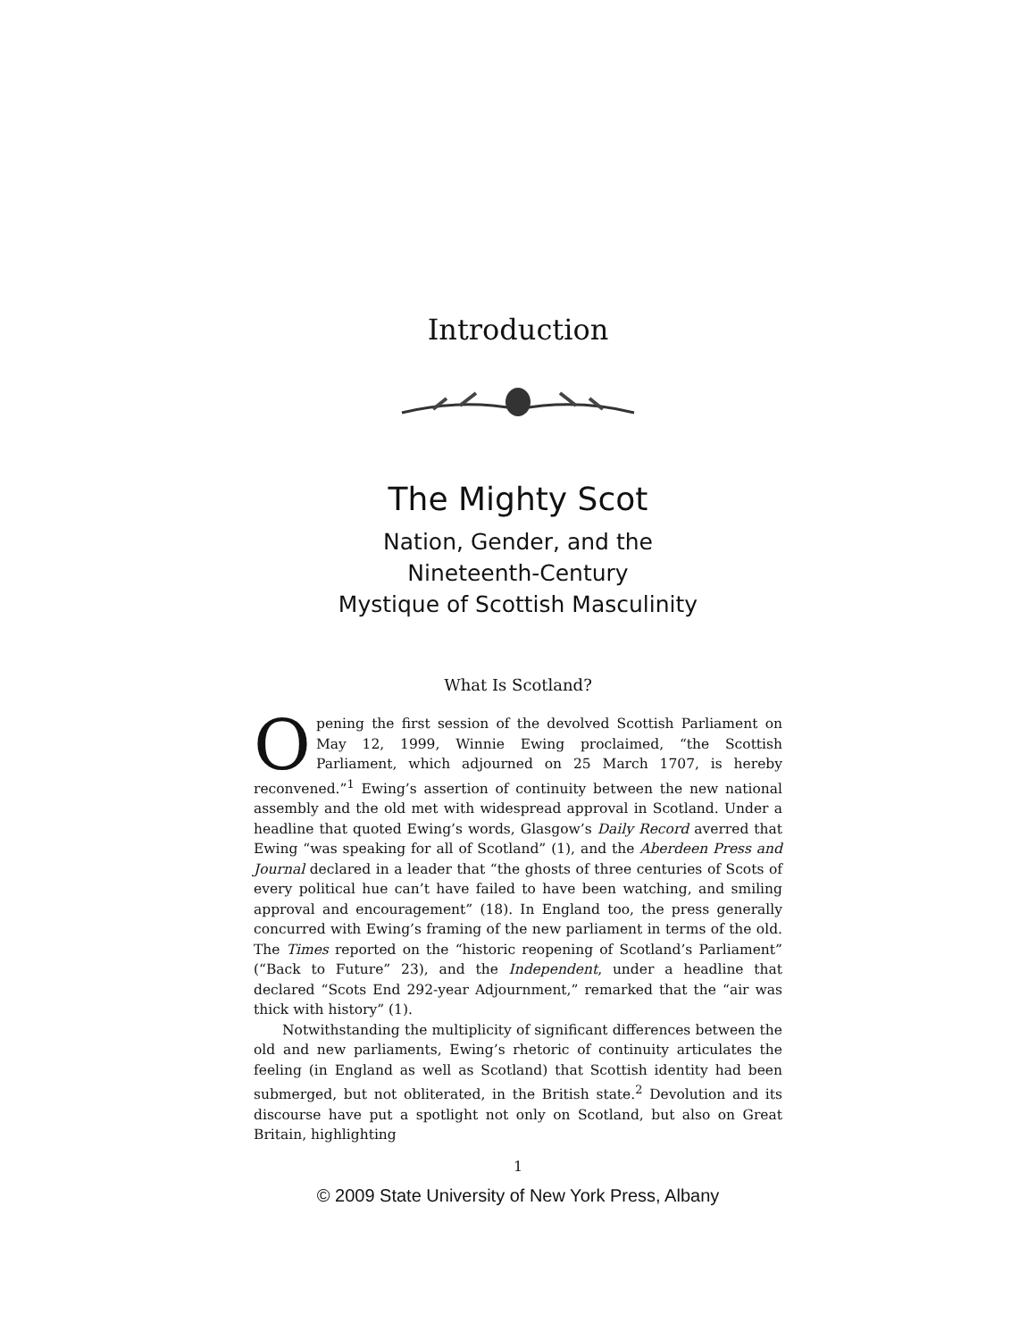Introduction
The Mighty Scot
Nation, Gender, and the
Nineteenth-Century
Mystique of Scottish Masculinity
What Is Scotland?
Opening the first session of the devolved Scottish Parliament on May 12, 1999, Winnie Ewing proclaimed, “the Scottish Parliament, which adjourned on 25 March 1707, is hereby reconvened.”<sup>1</sup> Ewing’s assertion of continuity between the new national assembly and the old met with widespread approval in Scotland. Under a headline that quoted Ewing’s words, Glasgow’s Daily Record averred that Ewing “was speaking for all of Scotland” (1), and the Aberdeen Press and Journal declared in a leader that “the ghosts of three centuries of Scots of every political hue can’t have failed to have been watching, and smiling approval and encouragement” (18). In England too, the press generally concurred with Ewing’s framing of the new parliament in terms of the old. The Times reported on the “historic reopening of Scotland’s Parliament” (“Back to Future” 23), and the Independent, under a headline that declared “Scots End 292-year Adjournment,” remarked that the “air was thick with history” (1).
Notwithstanding the multiplicity of significant differences between the old and new parliaments, Ewing’s rhetoric of continuity articulates the feeling (in England as well as Scotland) that Scottish identity had been submerged, but not obliterated, in the British state.<sup>2</sup> Devolution and its discourse have put a spotlight not only on Scotland, but also on Great Britain, highlighting
1
© 2009 State University of New York Press, Albany